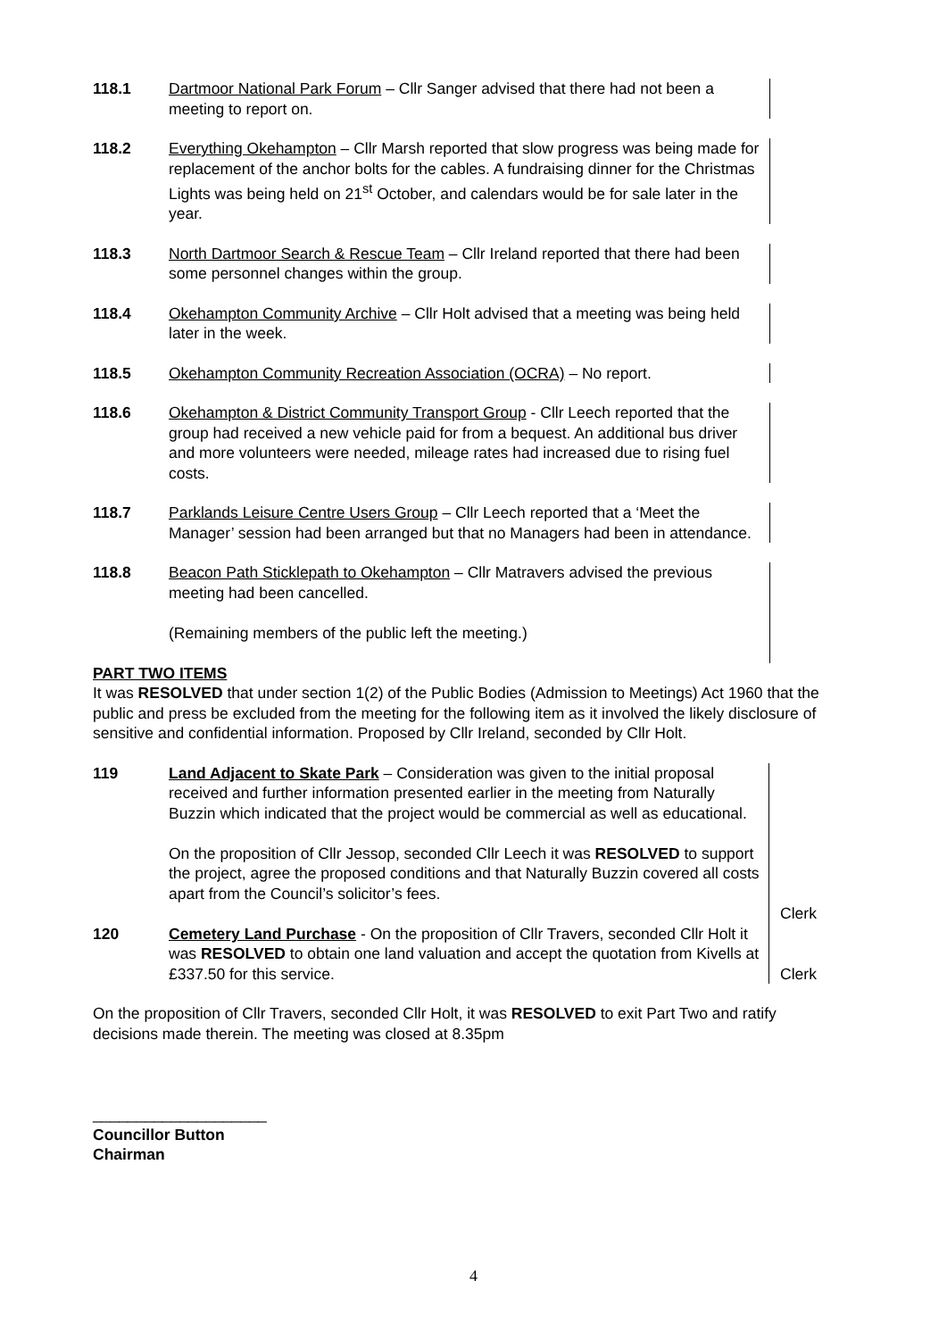118.1 Dartmoor National Park Forum – Cllr Sanger advised that there had not been a meeting to report on.
118.2 Everything Okehampton – Cllr Marsh reported that slow progress was being made for replacement of the anchor bolts for the cables. A fundraising dinner for the Christmas Lights was being held on 21<sup>st</sup> October, and calendars would be for sale later in the year.
118.3 North Dartmoor Search & Rescue Team – Cllr Ireland reported that there had been some personnel changes within the group.
118.4 Okehampton Community Archive – Cllr Holt advised that a meeting was being held later in the week.
118.5 Okehampton Community Recreation Association (OCRA) – No report.
118.6 Okehampton & District Community Transport Group - Cllr Leech reported that the group had received a new vehicle paid for from a bequest. An additional bus driver and more volunteers were needed, mileage rates had increased due to rising fuel costs.
118.7 Parklands Leisure Centre Users Group – Cllr Leech reported that a ‘Meet the Manager’ session had been arranged but that no Managers had been in attendance.
118.8 Beacon Path Sticklepath to Okehampton – Cllr Matravers advised the previous meeting had been cancelled.
(Remaining members of the public left the meeting.)
PART TWO ITEMS
It was RESOLVED that under section 1(2) of the Public Bodies (Admission to Meetings) Act 1960 that the public and press be excluded from the meeting for the following item as it involved the likely disclosure of sensitive and confidential information. Proposed by Cllr Ireland, seconded by Cllr Holt.
119 Land Adjacent to Skate Park – Consideration was given to the initial proposal received and further information presented earlier in the meeting from Naturally Buzzin which indicated that the project would be commercial as well as educational.
On the proposition of Cllr Jessop, seconded Cllr Leech it was RESOLVED to support the project, agree the proposed conditions and that Naturally Buzzin covered all costs apart from the Council’s solicitor’s fees.
Clerk
120 Cemetery Land Purchase - On the proposition of Cllr Travers, seconded Cllr Holt it was RESOLVED to obtain one land valuation and accept the quotation from Kivells at £337.50 for this service.
Clerk
On the proposition of Cllr Travers, seconded Cllr Holt, it was RESOLVED to exit Part Two and ratify decisions made therein. The meeting was closed at 8.35pm
____________________
Councillor Button
Chairman
4